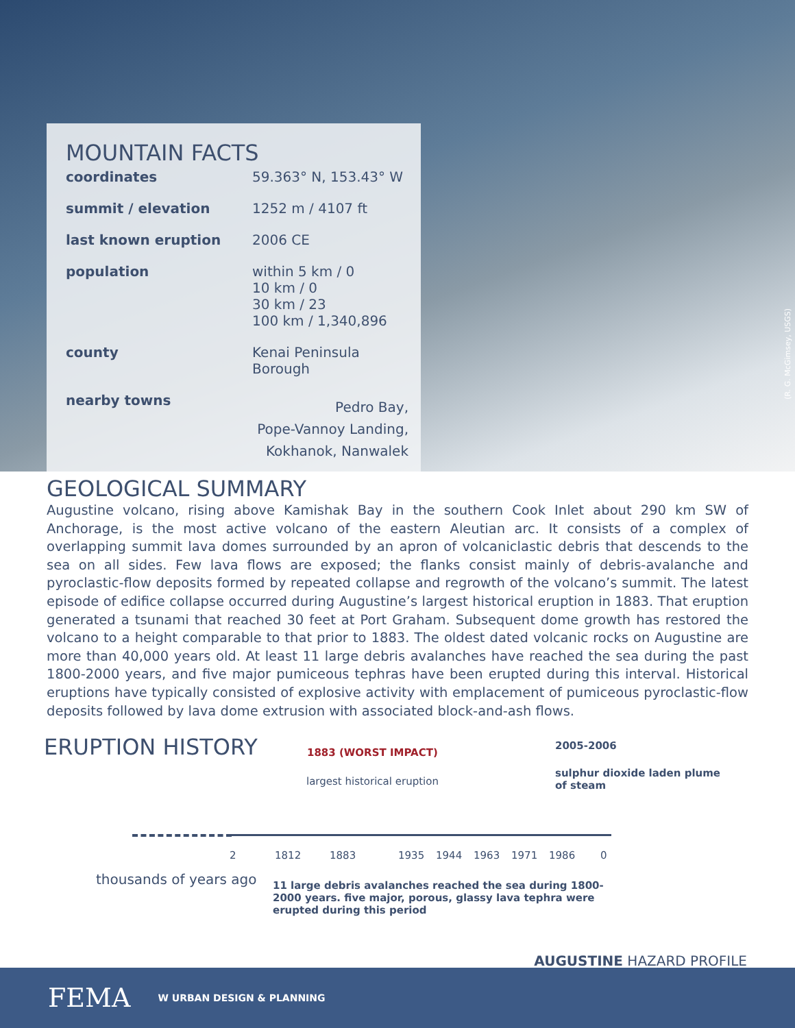(R. G. McGimsey, USGS)
MOUNTAIN FACTS
| coordinates | 59.363° N, 153.43° W |
| summit / elevation | 1252 m / 4107 ft |
| last known eruption | 2006 CE |
| population | within 5 km / 0 10 km / 0 30 km / 23 100 km / 1,340,896 |
| county | Kenai Peninsula Borough |
| nearby towns | Pedro Bay, Pope-Vannoy Landing, Kokhanok, Nanwalek |
GEOLOGICAL SUMMARY
Augustine volcano, rising above Kamishak Bay in the southern Cook Inlet about 290 km SW of Anchorage, is the most active volcano of the eastern Aleutian arc. It consists of a complex of overlapping summit lava domes surrounded by an apron of volcaniclastic debris that descends to the sea on all sides. Few lava flows are exposed; the flanks consist mainly of debris-avalanche and pyroclastic-flow deposits formed by repeated collapse and regrowth of the volcano’s summit. The latest episode of edifice collapse occurred during Augustine’s largest historical eruption in 1883. That eruption generated a tsunami that reached 30 feet at Port Graham. Subsequent dome growth has restored the volcano to a height comparable to that prior to 1883. The oldest dated volcanic rocks on Augustine are more than 40,000 years old. At least 11 large debris avalanches have reached the sea during the past 1800-2000 years, and five major pumiceous tephras have been erupted during this interval. Historical eruptions have typically consisted of explosive activity with emplacement of pumiceous pyroclastic-flow deposits followed by lava dome extrusion with associated block-and-ash flows.
ERUPTION HISTORY
1883 (WORST IMPACT)
largest historical eruption
2005-2006
sulphur dioxide laden plume
of steam
2 1812 1883 1935 1944 1963 1971 1986 0
thousands of years ago
11 large debris avalanches reached the sea during 1800-2000 years. five major, porous, glassy lava tephra were erupted during this period
AUGUSTINE HAZARD PROFILE
FEMA W URBAN DESIGN & PLANNING